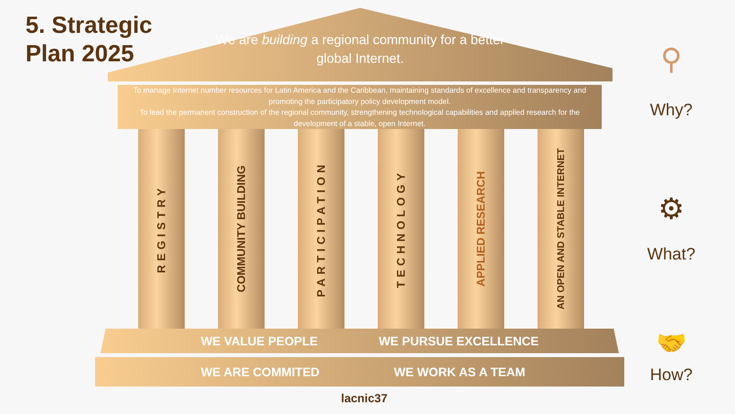5. Strategic
Plan 2025
We are building a regional community for a better global Internet.
To manage Internet number resources for Latin America and the Caribbean, maintaining standards of excellence and transparency and promoting the participatory policy development model.
To lead the permanent construction of the regional community, strengthening technological capabilities and applied research for the development of a stable, open Internet.
REGISTRY
COMMUNITY BUILDING
PARTICIPATION
TECHNOLOGY
APPLIED RESEARCH
AN OPEN AND STABLE INTERNET
WE VALUE PEOPLE WE PURSUE EXCELLENCE
WE ARE COMMITED WE WORK AS A TEAM
lacnic37
⚲
Why?
⚙
What?
🤝
How?